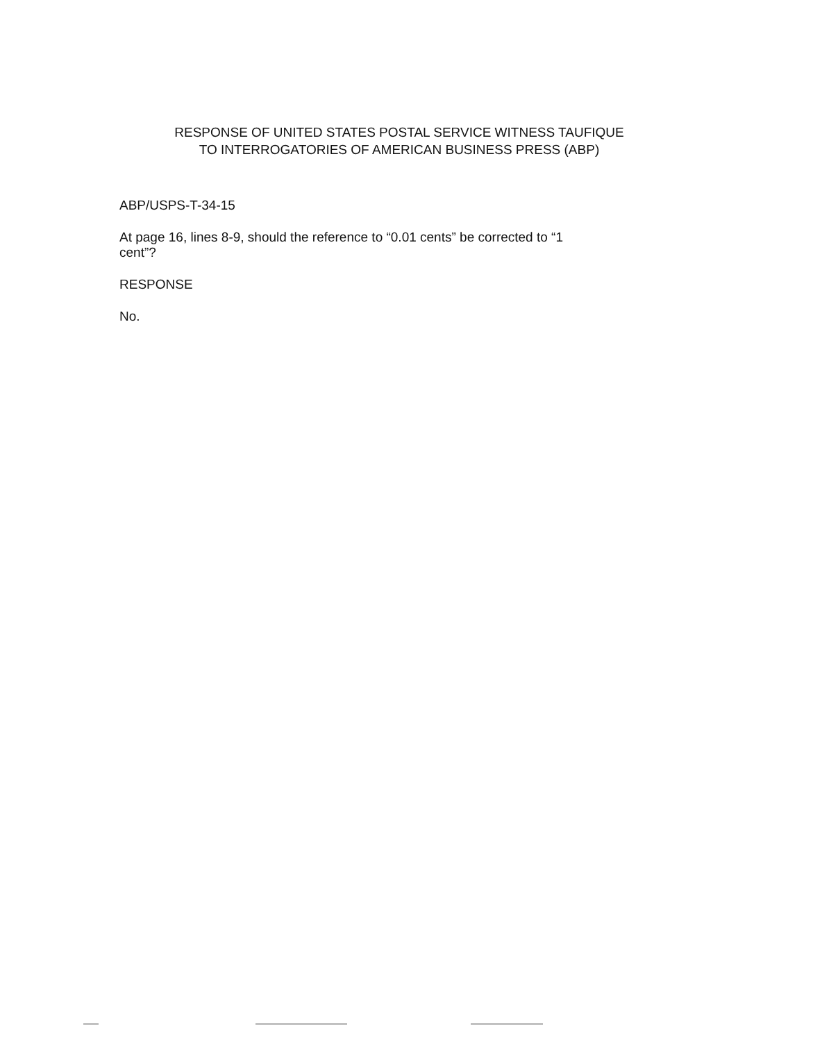RESPONSE OF UNITED STATES POSTAL SERVICE WITNESS TAUFIQUE
TO INTERROGATORIES OF AMERICAN BUSINESS PRESS (ABP)
ABP/USPS-T-34-15
At page 16, lines 8-9, should the reference to “0.01 cents” be corrected to “1
cent”?
RESPONSE
No.